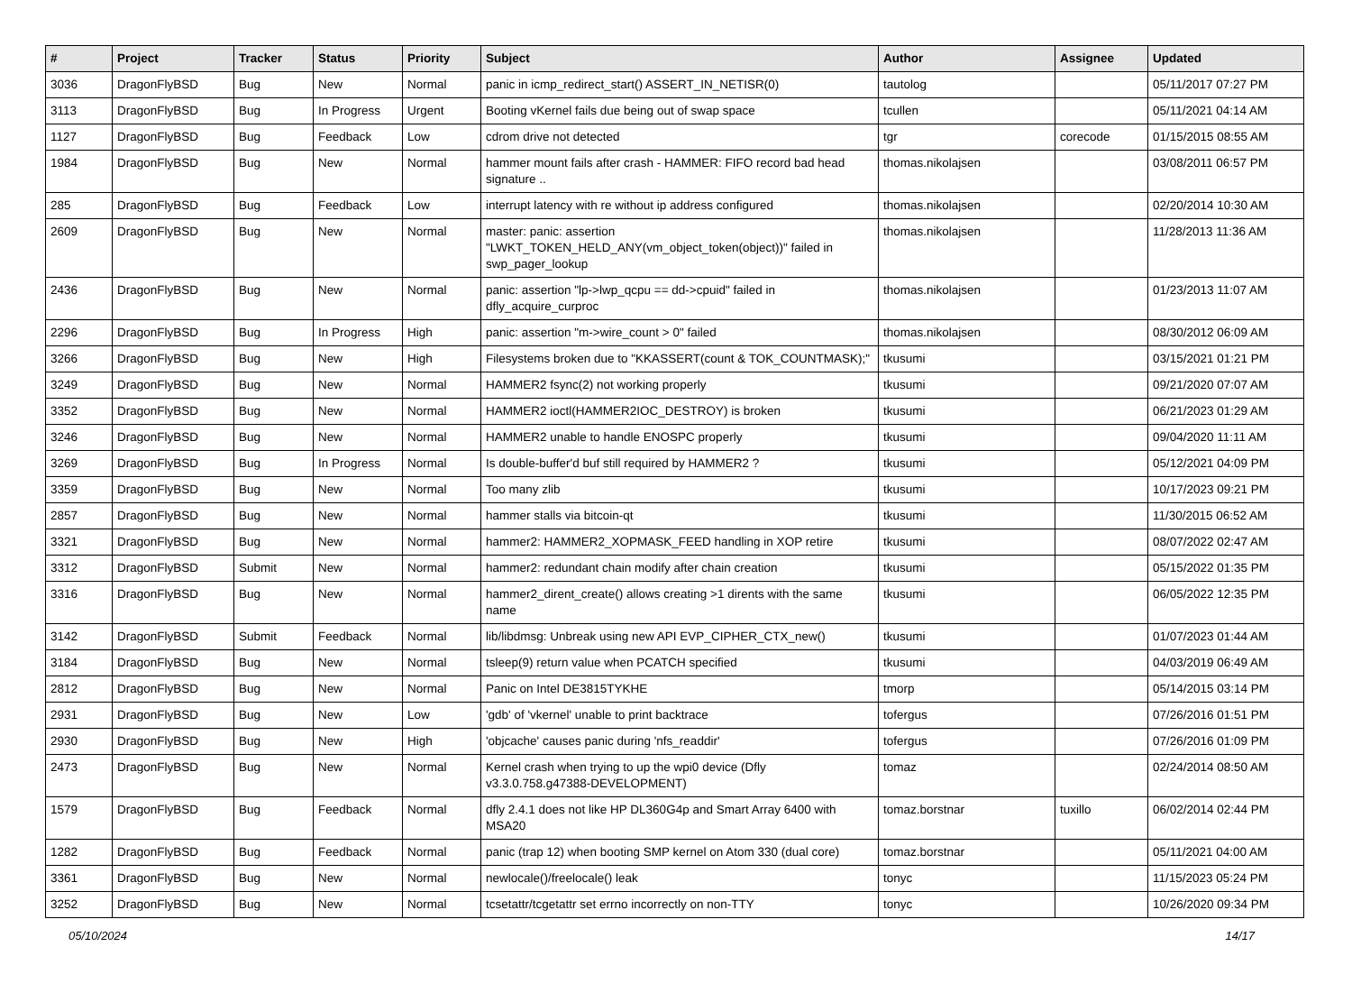| # | Project | Tracker | Status | Priority | Subject | Author | Assignee | Updated |
| --- | --- | --- | --- | --- | --- | --- | --- | --- |
| 3036 | DragonFlyBSD | Bug | New | Normal | panic in icmp_redirect_start() ASSERT_IN_NETISR(0) | tautolog | | 05/11/2017 07:27 PM |
| 3113 | DragonFlyBSD | Bug | In Progress | Urgent | Booting vKernel fails due being out of swap space | tcullen | | 05/11/2021 04:14 AM |
| 1127 | DragonFlyBSD | Bug | Feedback | Low | cdrom drive not detected | tgr | corecode | 01/15/2015 08:55 AM |
| 1984 | DragonFlyBSD | Bug | New | Normal | hammer mount fails after crash - HAMMER: FIFO record bad head signature .. | thomas.nikolajsen | | 03/08/2011 06:57 PM |
| 285 | DragonFlyBSD | Bug | Feedback | Low | interrupt latency with re without ip address configured | thomas.nikolajsen | | 02/20/2014 10:30 AM |
| 2609 | DragonFlyBSD | Bug | New | Normal | master: panic: assertion "LWKT_TOKEN_HELD_ANY(vm_object_token(object))" failed in swp_pager_lookup | thomas.nikolajsen | | 11/28/2013 11:36 AM |
| 2436 | DragonFlyBSD | Bug | New | Normal | panic: assertion "lp->lwp_qcpu == dd->cpuid" failed in dfly_acquire_curproc | thomas.nikolajsen | | 01/23/2013 11:07 AM |
| 2296 | DragonFlyBSD | Bug | In Progress | High | panic: assertion "m->wire_count > 0" failed | thomas.nikolajsen | | 08/30/2012 06:09 AM |
| 3266 | DragonFlyBSD | Bug | New | High | Filesystems broken due to "KKASSERT(count & TOK_COUNTMASK);" | tkusumi | | 03/15/2021 01:21 PM |
| 3249 | DragonFlyBSD | Bug | New | Normal | HAMMER2 fsync(2) not working properly | tkusumi | | 09/21/2020 07:07 AM |
| 3352 | DragonFlyBSD | Bug | New | Normal | HAMMER2 ioctl(HAMMER2IOC_DESTROY) is broken | tkusumi | | 06/21/2023 01:29 AM |
| 3246 | DragonFlyBSD | Bug | New | Normal | HAMMER2 unable to handle ENOSPC properly | tkusumi | | 09/04/2020 11:11 AM |
| 3269 | DragonFlyBSD | Bug | In Progress | Normal | Is double-buffer'd buf still required by HAMMER2 ? | tkusumi | | 05/12/2021 04:09 PM |
| 3359 | DragonFlyBSD | Bug | New | Normal | Too many zlib | tkusumi | | 10/17/2023 09:21 PM |
| 2857 | DragonFlyBSD | Bug | New | Normal | hammer stalls via bitcoin-qt | tkusumi | | 11/30/2015 06:52 AM |
| 3321 | DragonFlyBSD | Bug | New | Normal | hammer2: HAMMER2_XOPMASK_FEED handling in XOP retire | tkusumi | | 08/07/2022 02:47 AM |
| 3312 | DragonFlyBSD | Submit | New | Normal | hammer2: redundant chain modify after chain creation | tkusumi | | 05/15/2022 01:35 PM |
| 3316 | DragonFlyBSD | Bug | New | Normal | hammer2_dirent_create() allows creating >1 dirents with the same name | tkusumi | | 06/05/2022 12:35 PM |
| 3142 | DragonFlyBSD | Submit | Feedback | Normal | lib/libdmsg: Unbreak using new API EVP_CIPHER_CTX_new() | tkusumi | | 01/07/2023 01:44 AM |
| 3184 | DragonFlyBSD | Bug | New | Normal | tsleep(9) return value when PCATCH specified | tkusumi | | 04/03/2019 06:49 AM |
| 2812 | DragonFlyBSD | Bug | New | Normal | Panic on Intel DE3815TYKHE | tmorp | | 05/14/2015 03:14 PM |
| 2931 | DragonFlyBSD | Bug | New | Low | 'gdb' of 'vkernel' unable to print backtrace | tofergus | | 07/26/2016 01:51 PM |
| 2930 | DragonFlyBSD | Bug | New | High | 'objcache' causes panic during 'nfs_readdir' | tofergus | | 07/26/2016 01:09 PM |
| 2473 | DragonFlyBSD | Bug | New | Normal | Kernel crash when trying to up the wpi0 device (Dfly v3.3.0.758.g47388-DEVELOPMENT) | tomaz | | 02/24/2014 08:50 AM |
| 1579 | DragonFlyBSD | Bug | Feedback | Normal | dfly 2.4.1 does not like HP DL360G4p and Smart Array 6400 with MSA20 | tomaz.borstnar | tuxillo | 06/02/2014 02:44 PM |
| 1282 | DragonFlyBSD | Bug | Feedback | Normal | panic (trap 12) when booting SMP kernel on Atom 330 (dual core) | tomaz.borstnar | | 05/11/2021 04:00 AM |
| 3361 | DragonFlyBSD | Bug | New | Normal | newlocale()/freelocale() leak | tonyc | | 11/15/2023 05:24 PM |
| 3252 | DragonFlyBSD | Bug | New | Normal | tcsetattr/tcgetattr set errno incorrectly on non-TTY | tonyc | | 10/26/2020 09:34 PM |
05/10/2024 14/17